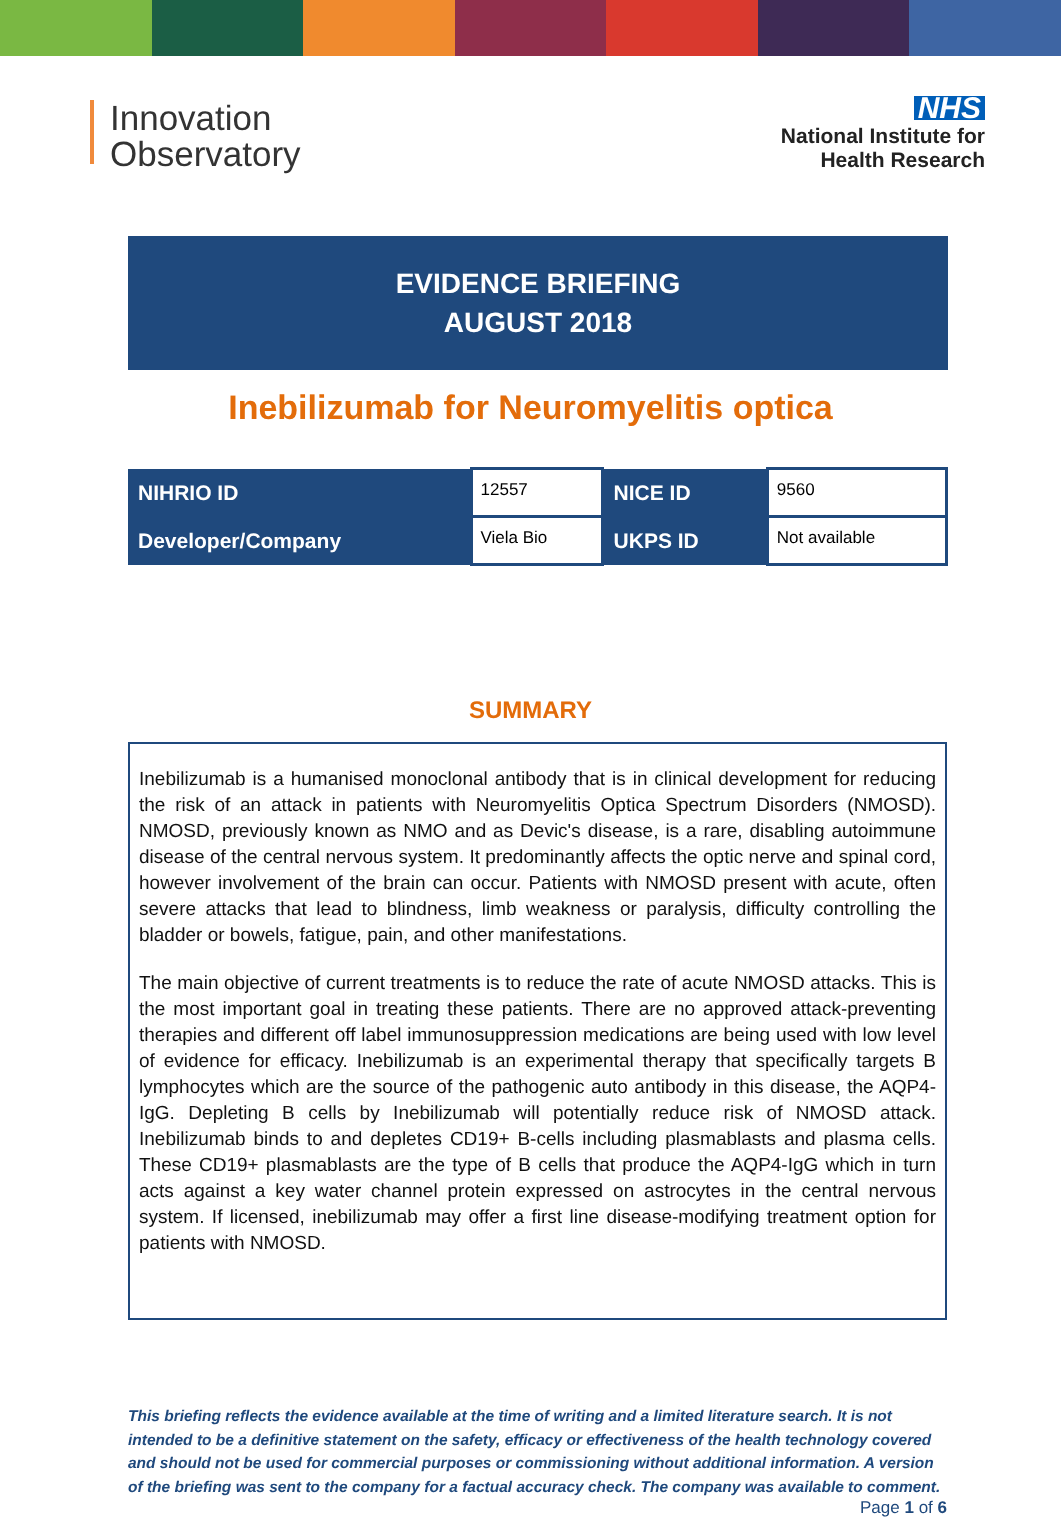Innovation
Observatory
NHS
National Institute for
Health Research
EVIDENCE BRIEFING
AUGUST 2018
Inebilizumab for Neuromyelitis optica
| NIHRIO ID | 12557 | NICE ID | 9560 |
| Developer/Company | Viela Bio | UKPS ID | Not available |
SUMMARY
Inebilizumab is a humanised monoclonal antibody that is in clinical development for reducing the risk of an attack in patients with Neuromyelitis Optica Spectrum Disorders (NMOSD). NMOSD, previously known as NMO and as Devic's disease, is a rare, disabling autoimmune disease of the central nervous system. It predominantly affects the optic nerve and spinal cord, however involvement of the brain can occur. Patients with NMOSD present with acute, often severe attacks that lead to blindness, limb weakness or paralysis, difficulty controlling the bladder or bowels, fatigue, pain, and other manifestations.
The main objective of current treatments is to reduce the rate of acute NMOSD attacks. This is the most important goal in treating these patients. There are no approved attack-preventing therapies and different off label immunosuppression medications are being used with low level of evidence for efficacy. Inebilizumab is an experimental therapy that specifically targets B lymphocytes which are the source of the pathogenic auto antibody in this disease, the AQP4-IgG. Depleting B cells by Inebilizumab will potentially reduce risk of NMOSD attack. Inebilizumab binds to and depletes CD19+ B-cells including plasmablasts and plasma cells. These CD19+ plasmablasts are the type of B cells that produce the AQP4-IgG which in turn acts against a key water channel protein expressed on astrocytes in the central nervous system. If licensed, inebilizumab may offer a first line disease-modifying treatment option for patients with NMOSD.
This briefing reflects the evidence available at the time of writing and a limited literature search. It is not intended to be a definitive statement on the safety, efficacy or effectiveness of the health technology covered and should not be used for commercial purposes or commissioning without additional information. A version of the briefing was sent to the company for a factual accuracy check. The company was available to comment.
Page 1 of 6